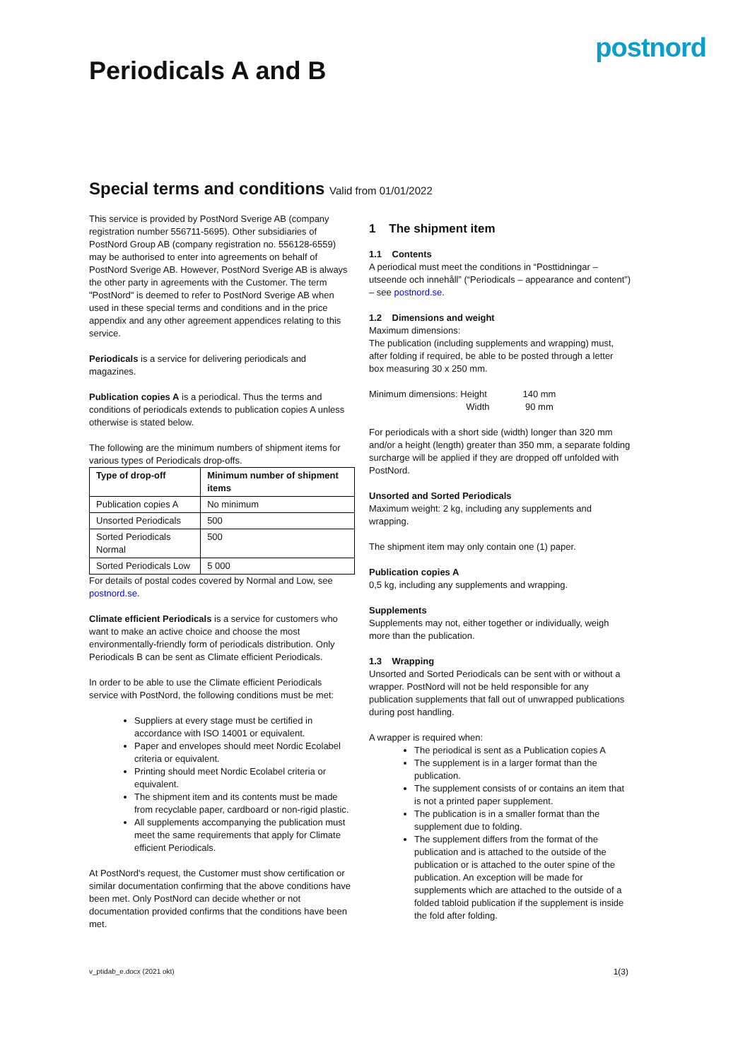Periodicals A and B
postnord
Special terms and conditions Valid from 01/01/2022
This service is provided by PostNord Sverige AB (company registration number 556711-5695). Other subsidiaries of PostNord Group AB (company registration no. 556128-6559) may be authorised to enter into agreements on behalf of PostNord Sverige AB. However, PostNord Sverige AB is always the other party in agreements with the Customer. The term "PostNord" is deemed to refer to PostNord Sverige AB when used in these special terms and conditions and in the price appendix and any other agreement appendices relating to this service.
Periodicals is a service for delivering periodicals and magazines.
Publication copies A is a periodical. Thus the terms and conditions of periodicals extends to publication copies A unless otherwise is stated below.
The following are the minimum numbers of shipment items for various types of Periodicals drop-offs.
| Type of drop-off | Minimum number of shipment items |
| --- | --- |
| Publication copies A | No minimum |
| Unsorted Periodicals | 500 |
| Sorted Periodicals Normal | 500 |
| Sorted Periodicals Low | 5 000 |
For details of postal codes covered by Normal and Low, see postnord.se.
Climate efficient Periodicals is a service for customers who want to make an active choice and choose the most environmentally-friendly form of periodicals distribution. Only Periodicals B can be sent as Climate efficient Periodicals.
In order to be able to use the Climate efficient Periodicals service with PostNord, the following conditions must be met:
Suppliers at every stage must be certified in accordance with ISO 14001 or equivalent.
Paper and envelopes should meet Nordic Ecolabel criteria or equivalent.
Printing should meet Nordic Ecolabel criteria or equivalent.
The shipment item and its contents must be made from recyclable paper, cardboard or non-rigid plastic.
All supplements accompanying the publication must meet the same requirements that apply for Climate efficient Periodicals.
At PostNord's request, the Customer must show certification or similar documentation confirming that the above conditions have been met. Only PostNord can decide whether or not documentation provided confirms that the conditions have been met.
1 The shipment item
1.1 Contents
A periodical must meet the conditions in “Posttidningar – utseende och innehåll” (“Periodicals – appearance and content”) – see postnord.se.
1.2 Dimensions and weight
Maximum dimensions:
The publication (including supplements and wrapping) must, after folding if required, be able to be posted through a letter box measuring 30 x 250 mm.
Minimum dimensions: Height 140 mm
Width 90 mm
For periodicals with a short side (width) longer than 320 mm and/or a height (length) greater than 350 mm, a separate folding surcharge will be applied if they are dropped off unfolded with PostNord.
Unsorted and Sorted Periodicals
Maximum weight: 2 kg, including any supplements and wrapping.
The shipment item may only contain one (1) paper.
Publication copies A
0,5 kg, including any supplements and wrapping.
Supplements
Supplements may not, either together or individually, weigh more than the publication.
1.3 Wrapping
Unsorted and Sorted Periodicals can be sent with or without a wrapper. PostNord will not be held responsible for any publication supplements that fall out of unwrapped publications during post handling.
A wrapper is required when:
The periodical is sent as a Publication copies A
The supplement is in a larger format than the publication.
The supplement consists of or contains an item that is not a printed paper supplement.
The publication is in a smaller format than the supplement due to folding.
The supplement differs from the format of the publication and is attached to the outside of the publication or is attached to the outer spine of the publication. An exception will be made for supplements which are attached to the outside of a folded tabloid publication if the supplement is inside the fold after folding.
v_ptidab_e.docx (2021 okt) 1(3)